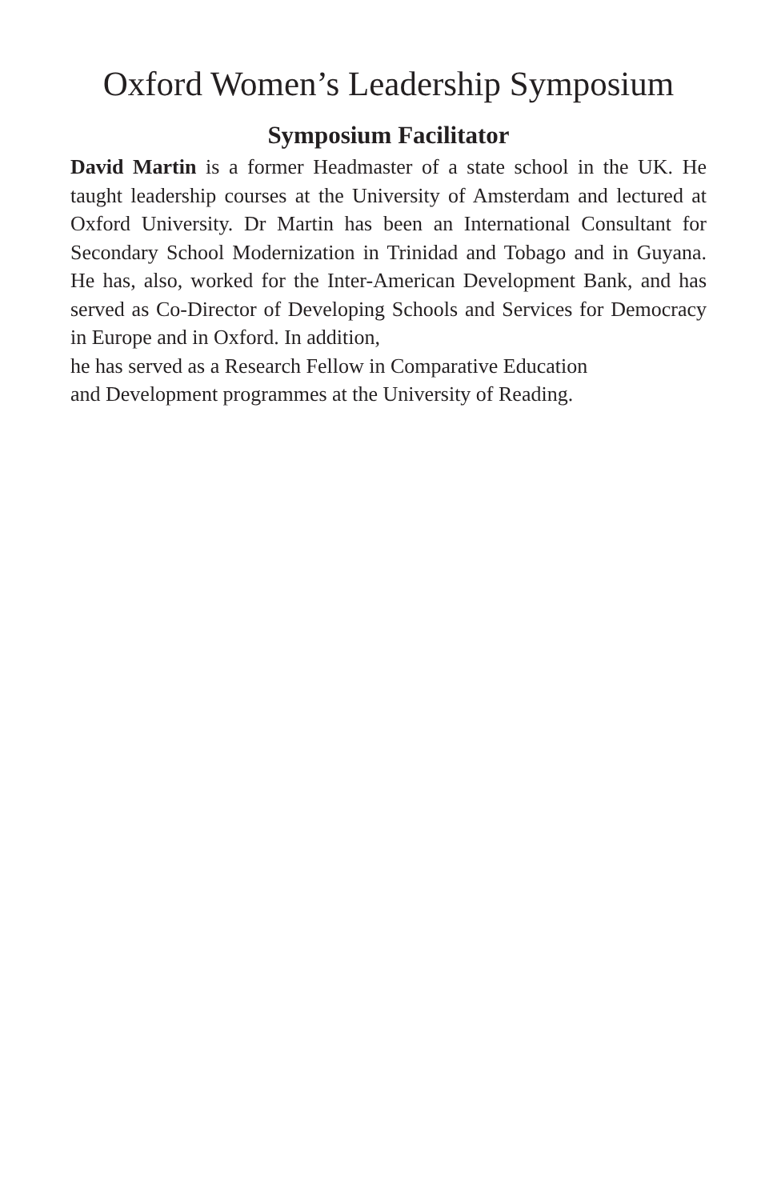Oxford Women’s Leadership Symposium
Symposium Facilitator
David Martin is a former Headmaster of a state school in the UK. He taught leadership courses at the University of Amsterdam and lectured at Oxford University. Dr Martin has been an International Consultant for Secondary School Modernization in Trinidad and Tobago and in Guyana. He has, also, worked for the Inter-American Development Bank, and has served as Co-Director of Developing Schools and Services for Democracy in Europe and in Oxford. In addition,
he has served as a Research Fellow in Comparative Education
and Development programmes at the University of Reading.